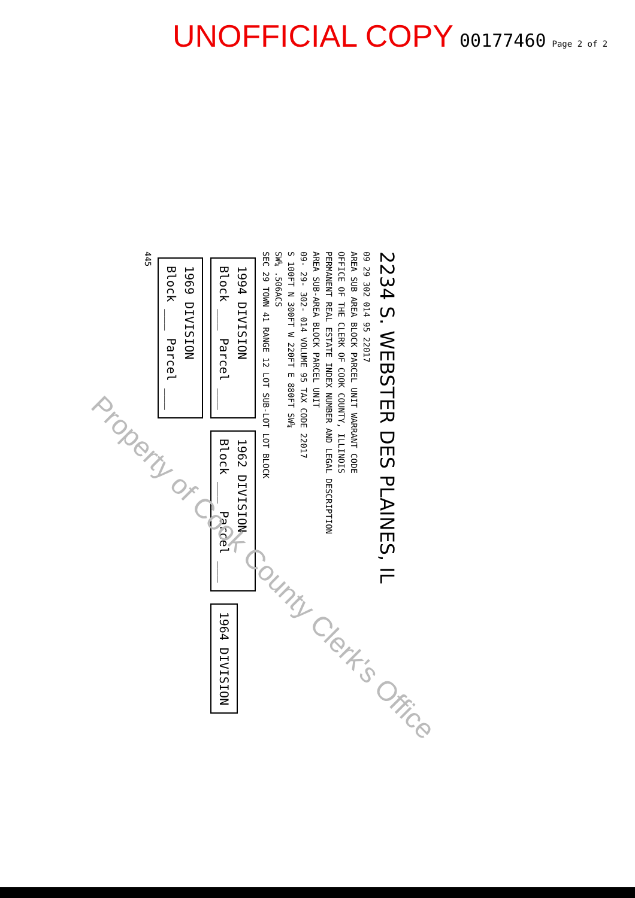UNOFFICIAL COPY 00177460 Page 2 of 2
2234 S. WEBSTER DES PLAINES, IL
09 29 302 014 95 22017
AREA SUB AREA BLOCK PARCEL UNIT WARRANT CODE
OFFICE OF THE CLERK OF COOK COUNTY, ILLINOIS
PERMANENT REAL ESTATE INDEX NUMBER AND LEGAL DESCRIPTION
AREA SUB-AREA BLOCK PARCEL UNIT
09- 29- 302- 014 VOLUME 95 TAX CODE 22017
S 100FT N 300FT W 220FT E 880FT SW¼
SW¼ .506ACS
SEC 29 TOWN 41 RANGE 12 LOT SUB-LOT LOT BLOCK
1994 DIVISION
Block ___ Parcel ___ 1962 DIVISION
Block ___ Parcel ___ 1964 DIVISION 1969 DIVISION
Block ___ Parcel ___
445
Property of Cook County Clerk's Office